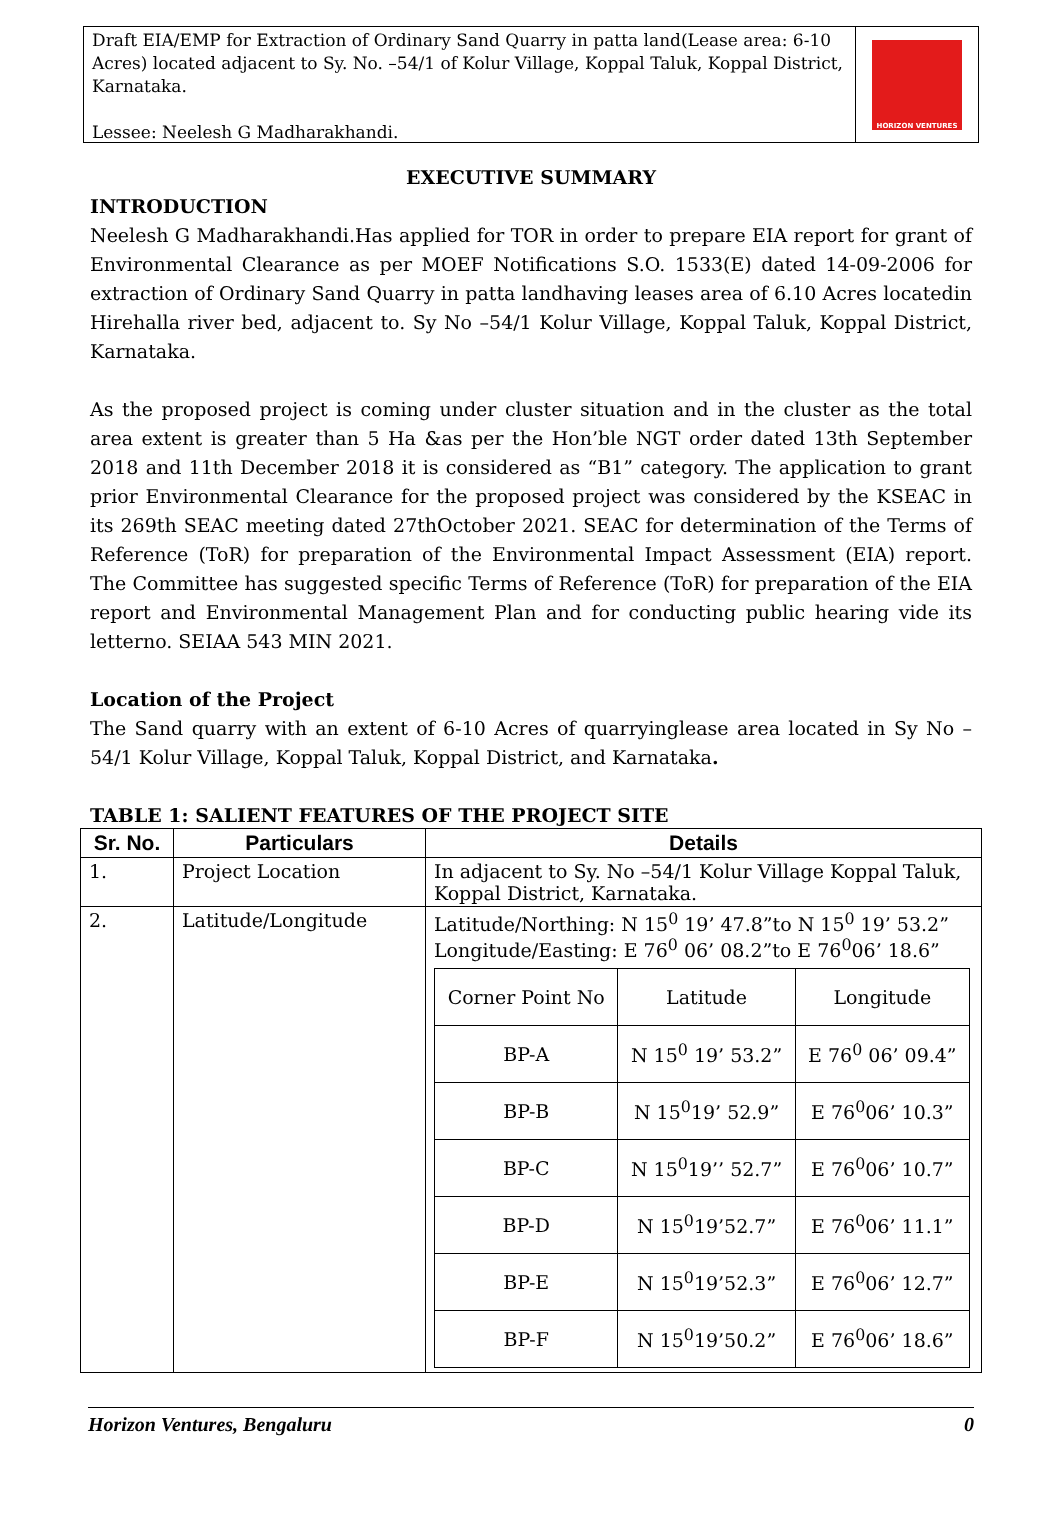Draft EIA/EMP for Extraction of Ordinary Sand Quarry in patta land(Lease area: 6-10 Acres) located adjacent to Sy. No. –54/1 of Kolur Village, Koppal Taluk, Koppal District, Karnataka.
Lessee: Neelesh G Madharakhandi.
HORIZON VENTURES
EXECUTIVE SUMMARY
INTRODUCTION
Neelesh G Madharakhandi.Has applied for TOR in order to prepare EIA report for grant of Environmental Clearance as per MOEF Notifications S.O. 1533(E) dated 14-09-2006 for extraction of Ordinary Sand Quarry in patta landhaving leases area of 6.10 Acres locatedin Hirehalla river bed, adjacent to. Sy No –54/1 Kolur Village, Koppal Taluk, Koppal District, Karnataka.
As the proposed project is coming under cluster situation and in the cluster as the total area extent is greater than 5 Ha &as per the Hon’ble NGT order dated 13th September 2018 and 11th December 2018 it is considered as “B1” category. The application to grant prior Environmental Clearance for the proposed project was considered by the KSEAC in its 269th SEAC meeting dated 27thOctober 2021. SEAC for determination of the Terms of Reference (ToR) for preparation of the Environmental Impact Assessment (EIA) report. The Committee has suggested specific Terms of Reference (ToR) for preparation of the EIA report and Environmental Management Plan and for conducting public hearing vide its letterno. SEIAA 543 MIN 2021.
Location of the Project
The Sand quarry with an extent of 6-10 Acres of quarryinglease area located in Sy No –54/1 Kolur Village, Koppal Taluk, Koppal District, and Karnataka.
TABLE 1: SALIENT FEATURES OF THE PROJECT SITE
| Sr. No. | Particulars | Details |
| --- | --- | --- |
| 1. | Project Location | In adjacent to Sy. No –54/1 Kolur Village Koppal Taluk, Koppal District, Karnataka. |
| 2. | Latitude/Longitude | Latitude/Northing: N 15<sup>0</sup> 19’ 47.8”to N 15<sup>0</sup> 19’ 53.2” Longitude/Easting: E 76<sup>0</sup> 06’ 08.2”to E 76<sup>0</sup>06’ 18.6” / Corner Point No / Latitude / Longitude / / BP-A / N 15<sup>0</sup> 19’ 53.2” / E 76<sup>0</sup> 06’ 09.4” / / BP-B / N 15<sup>0</sup>19’ 52.9” / E 76<sup>0</sup>06’ 10.3” / / BP-C / N 15<sup>0</sup>19’’ 52.7” / E 76<sup>0</sup>06’ 10.7” / / BP-D / N 15<sup>0</sup>19’52.7” / E 76<sup>0</sup>06’ 11.1” / / BP-E / N 15<sup>0</sup>19’52.3” / E 76<sup>0</sup>06’ 12.7” / / BP-F / N 15<sup>0</sup>19’50.2” / E 76<sup>0</sup>06’ 18.6” / |
Horizon Ventures, Bengaluru 0